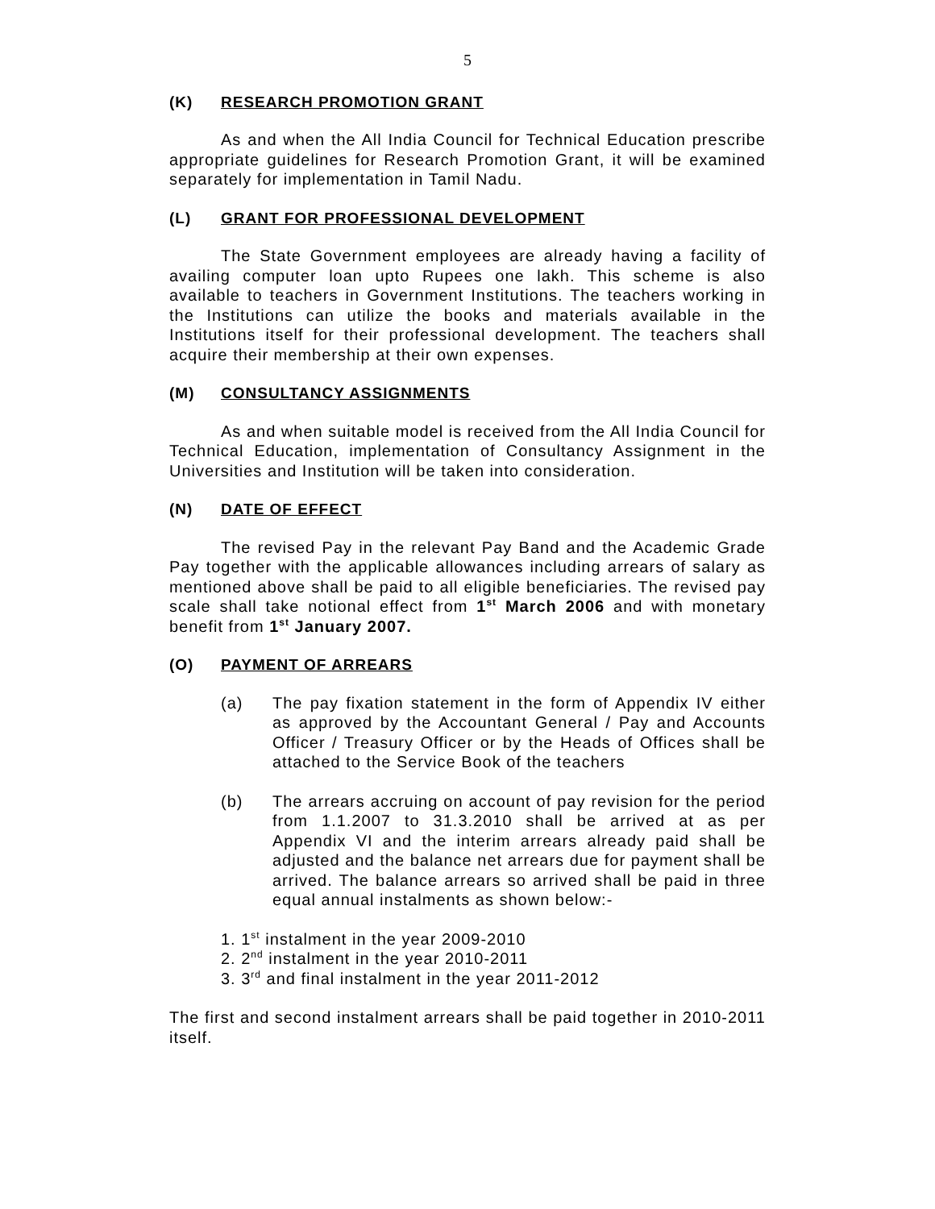5
(K) RESEARCH PROMOTION GRANT
As and when the All India Council for Technical Education prescribe appropriate guidelines for Research Promotion Grant, it will be examined separately for implementation in Tamil Nadu.
(L) GRANT FOR PROFESSIONAL DEVELOPMENT
The State Government employees are already having a facility of availing computer loan upto Rupees one lakh. This scheme is also available to teachers in Government Institutions. The teachers working in the Institutions can utilize the books and materials available in the Institutions itself for their professional development. The teachers shall acquire their membership at their own expenses.
(M) CONSULTANCY ASSIGNMENTS
As and when suitable model is received from the All India Council for Technical Education, implementation of Consultancy Assignment in the Universities and Institution will be taken into consideration.
(N) DATE OF EFFECT
The revised Pay in the relevant Pay Band and the Academic Grade Pay together with the applicable allowances including arrears of salary as mentioned above shall be paid to all eligible beneficiaries. The revised pay scale shall take notional effect from 1<sup>st</sup> March 2006 and with monetary benefit from 1<sup>st</sup> January 2007.
(O) PAYMENT OF ARREARS
(a) The pay fixation statement in the form of Appendix IV either as approved by the Accountant General / Pay and Accounts Officer / Treasury Officer or by the Heads of Offices shall be attached to the Service Book of the teachers
(b) The arrears accruing on account of pay revision for the period from 1.1.2007 to 31.3.2010 shall be arrived at as per Appendix VI and the interim arrears already paid shall be adjusted and the balance net arrears due for payment shall be arrived. The balance arrears so arrived shall be paid in three equal annual instalments as shown below:-
1. 1<sup>st</sup> instalment in the year 2009-2010
2. 2<sup>nd</sup> instalment in the year 2010-2011
3. 3<sup>rd</sup> and final instalment in the year 2011-2012
The first and second instalment arrears shall be paid together in 2010-2011 itself.